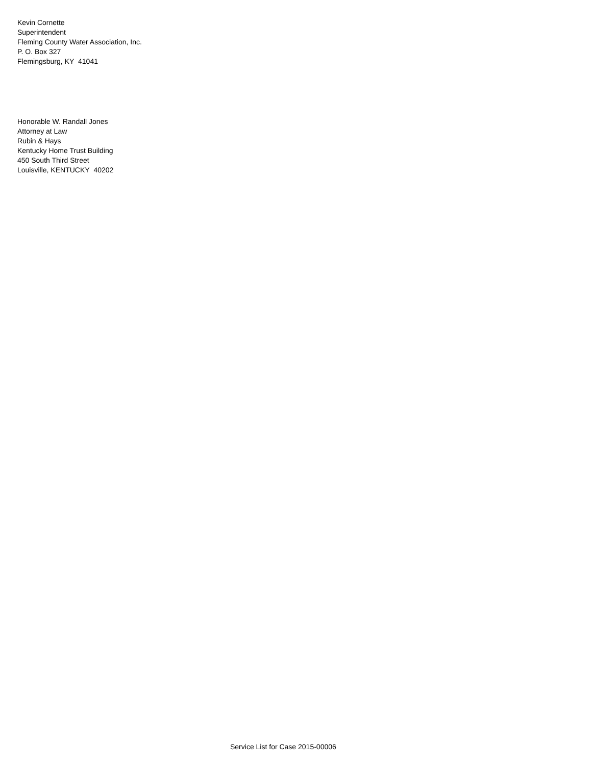Kevin Cornette
Superintendent
Fleming County Water Association, Inc.
P. O. Box 327
Flemingsburg, KY 41041
Honorable W. Randall Jones
Attorney at Law
Rubin & Hays
Kentucky Home Trust Building
450 South Third Street
Louisville, KENTUCKY 40202
Service List for Case 2015-00006